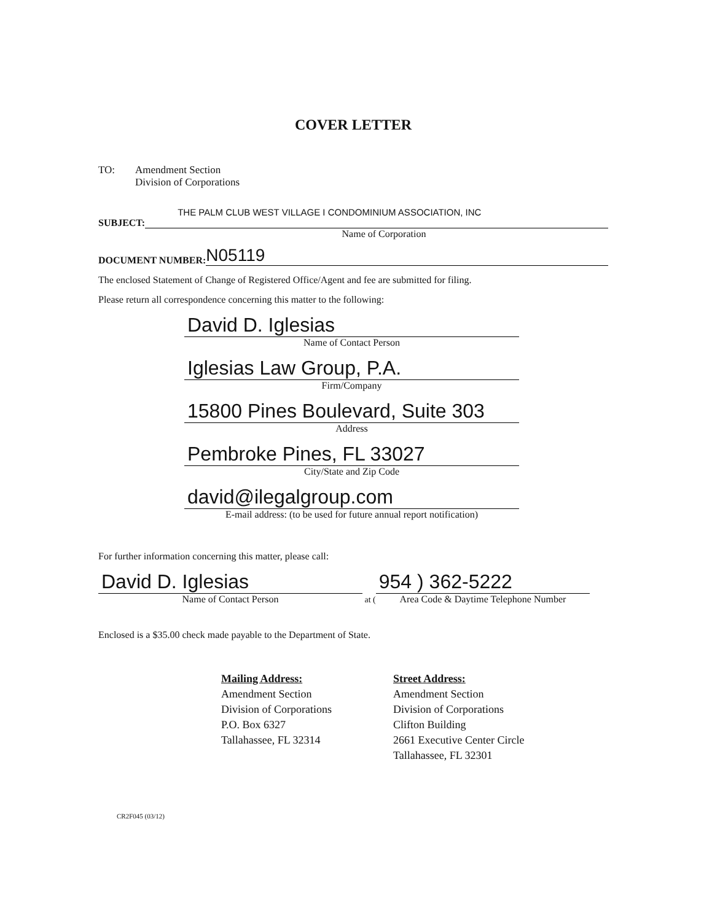COVER LETTER
TO: Amendment Section
Division of Corporations
THE PALM CLUB WEST VILLAGE I CONDOMINIUM ASSOCIATION, INC
SUBJECT:
Name of Corporation
DOCUMENT NUMBER:
N05119
The enclosed Statement of Change of Registered Office/Agent and fee are submitted for filing.
Please return all correspondence concerning this matter to the following:
David D. Iglesias
Name of Contact Person
Iglesias Law Group, P.A.
Firm/Company
15800 Pines Boulevard, Suite 303
Address
Pembroke Pines, FL 33027
City/State and Zip Code
david@ilegalgroup.com
E-mail address: (to be used for future annual report notification)
For further information concerning this matter, please call:
David D. Iglesias
Name of Contact Person
at (
954 ) 362-5222
Area Code & Daytime Telephone Number
Enclosed is a $35.00 check made payable to the Department of State.
Mailing Address:
Amendment Section
Division of Corporations
P.O. Box 6327
Tallahassee, FL 32314
Street Address:
Amendment Section
Division of Corporations
Clifton Building
2661 Executive Center Circle
Tallahassee, FL 32301
CR2F045 (03/12)